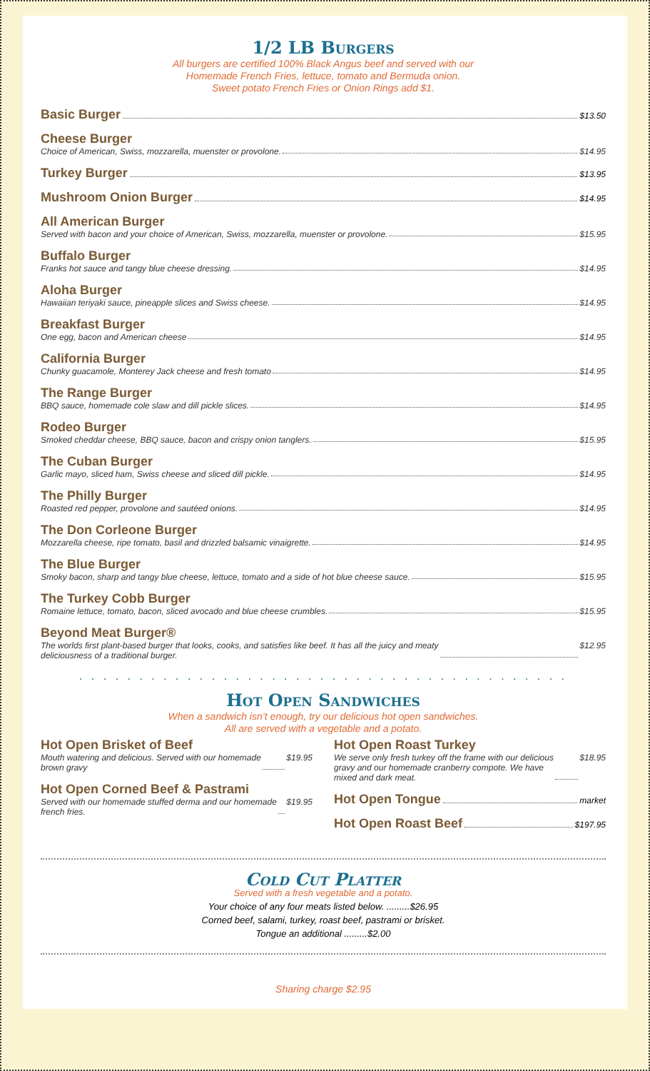1/2 LB Burgers
All burgers are certified 100% Black Angus beef and served with our
Homemade French Fries, lettuce, tomato and Bermuda onion.
Sweet potato French Fries or Onion Rings add $1.
Basic Burger $13.50
Cheese Burger
Choice of American, Swiss, mozzarella, muenster or provolone. $14.95
Turkey Burger $13.95
Mushroom Onion Burger $14.95
All American Burger
Served with bacon and your choice of American, Swiss, mozzarella, muenster or provolone. $15.95
Buffalo Burger
Franks hot sauce and tangy blue cheese dressing. $14.95
Aloha Burger
Hawaiian teriyaki sauce, pineapple slices and Swiss cheese. $14.95
Breakfast Burger
One egg, bacon and American cheese $14.95
California Burger
Chunky guacamole, Monterey Jack cheese and fresh tomato $14.95
The Range Burger
BBQ sauce, homemade cole slaw and dill pickle slices. $14.95
Rodeo Burger
Smoked cheddar cheese, BBQ sauce, bacon and crispy onion tanglers. $15.95
The Cuban Burger
Garlic mayo, sliced ham, Swiss cheese and sliced dill pickle. $14.95
The Philly Burger
Roasted red pepper, provolone and sautéed onions. $14.95
The Don Corleone Burger
Mozzarella cheese, ripe tomato, basil and drizzled balsamic vinaigrette. $14.95
The Blue Burger
Smoky bacon, sharp and tangy blue cheese, lettuce, tomato and a side of hot blue cheese sauce. $15.95
The Turkey Cobb Burger
Romaine lettuce, tomato, bacon, sliced avocado and blue cheese crumbles. $15.95
Beyond Meat Burger®
The worlds first plant-based burger that looks, cooks, and satisfies like beef. It has all the juicy and meaty
deliciousness of a traditional burger. $12.95
. . . . . . . . . . . . . . . . . . . . . . . . . . . . . . . . . . . . . . . . .
Hot Open Sandwiches
When a sandwich isn’t enough, try our delicious hot open sandwiches.
All are served with a vegetable and a potato.
Hot Open Brisket of Beef
Mouth watering and delicious. Served with our homemade
brown gravy $19.95
Hot Open Corned Beef & Pastrami
Served with our homemade stuffed derma and our homemade
french fries. $19.95
Hot Open Roast Turkey
We serve only fresh turkey off the frame with our delicious
gravy and our homemade cranberry compote. We have
mixed and dark meat. $18.95
Hot Open Tongue market
Hot Open Roast Beef $197.95
Cold Cut Platter
Served with a fresh vegetable and a potato.
Your choice of any four meats listed below. .........$26.95
Corned beef, salami, turkey, roast beef, pastrami or brisket.
Tongue an additional .........$2.00
Sharing charge $2.95